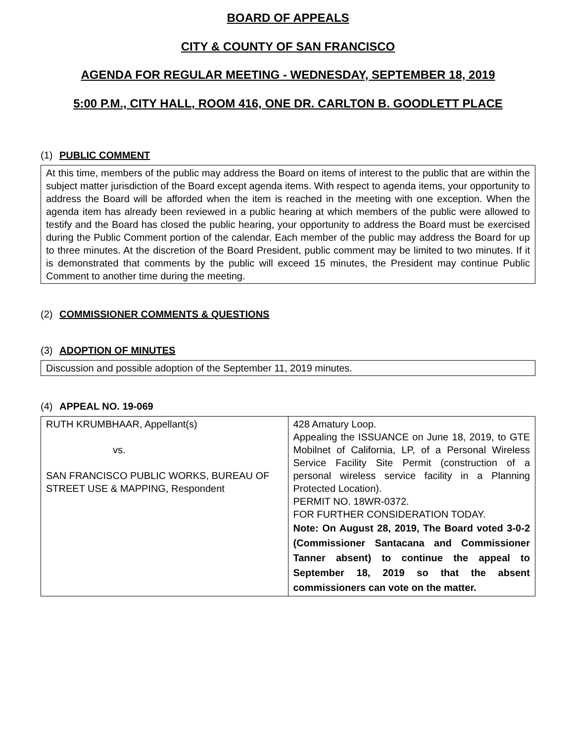BOARD OF APPEALS
CITY & COUNTY OF SAN FRANCISCO
AGENDA FOR REGULAR MEETING - WEDNESDAY, SEPTEMBER 18, 2019
5:00 P.M., CITY HALL, ROOM 416, ONE DR. CARLTON B. GOODLETT PLACE
(1) PUBLIC COMMENT
At this time, members of the public may address the Board on items of interest to the public that are within the subject matter jurisdiction of the Board except agenda items. With respect to agenda items, your opportunity to address the Board will be afforded when the item is reached in the meeting with one exception. When the agenda item has already been reviewed in a public hearing at which members of the public were allowed to testify and the Board has closed the public hearing, your opportunity to address the Board must be exercised during the Public Comment portion of the calendar. Each member of the public may address the Board for up to three minutes. At the discretion of the Board President, public comment may be limited to two minutes. If it is demonstrated that comments by the public will exceed 15 minutes, the President may continue Public Comment to another time during the meeting.
(2) COMMISSIONER COMMENTS & QUESTIONS
(3) ADOPTION OF MINUTES
Discussion and possible adoption of the September 11, 2019 minutes.
(4) APPEAL NO. 19-069
| RUTH KRUMBHAAR, Appellant(s) vs. SAN FRANCISCO PUBLIC WORKS, BUREAU OF STREET USE & MAPPING, Respondent | 428 Amatury Loop. Appealing the ISSUANCE on June 18, 2019, to GTE Mobilnet of California, LP, of a Personal Wireless Service Facility Site Permit (construction of a personal wireless service facility in a Planning Protected Location). PERMIT NO. 18WR-0372. FOR FURTHER CONSIDERATION TODAY. Note: On August 28, 2019, The Board voted 3-0-2 (Commissioner Santacana and Commissioner Tanner absent) to continue the appeal to September 18, 2019 so that the absent commissioners can vote on the matter. |